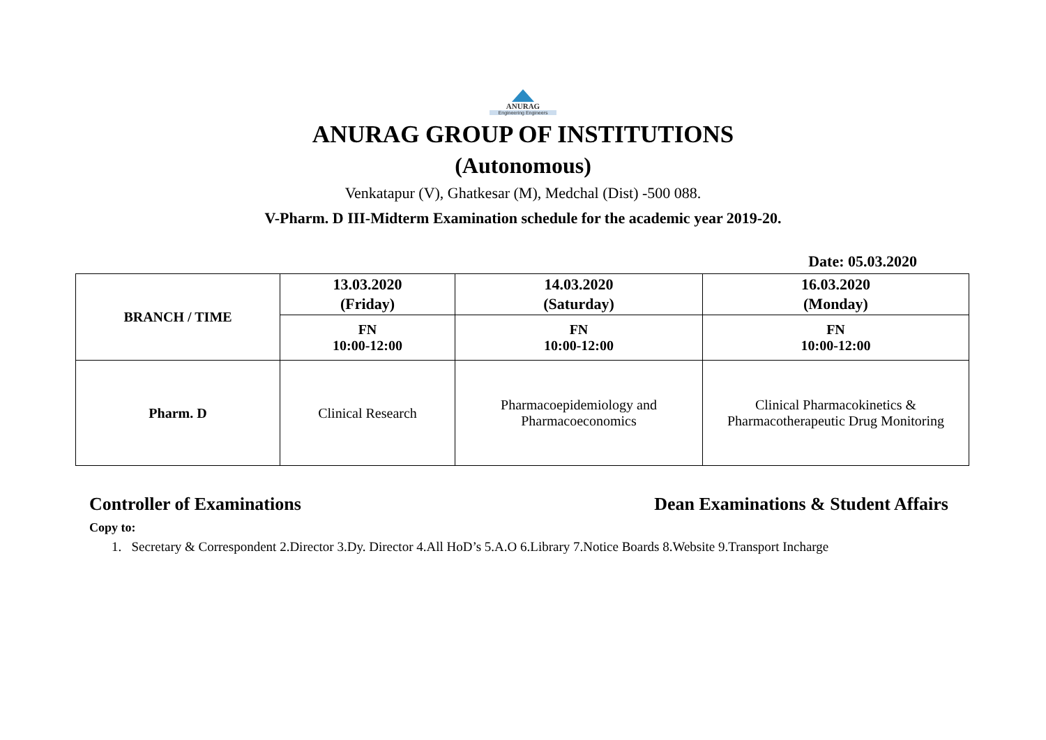ANURAG
Engineering Engineers
ANURAG GROUP OF INSTITUTIONS
(Autonomous)
Venkatapur (V), Ghatkesar (M), Medchal (Dist) -500 088.
V-Pharm. D III-Midterm Examination schedule for the academic year 2019-20.
Date: 05.03.2020
| BRANCH / TIME | 13.03.2020 (Friday) | 14.03.2020 (Saturday) | 16.03.2020 (Monday) |
| --- | --- | --- | --- |
| | FN 10:00-12:00 | FN 10:00-12:00 | FN 10:00-12:00 |
| Pharm. D | Clinical Research | Pharmacoepidemiology and Pharmacoeconomics | Clinical Pharmacokinetics & Pharmacotherapeutic Drug Monitoring |
Controller of Examinations Dean Examinations & Student Affairs
Copy to:
1. Secretary & Correspondent 2.Director 3.Dy. Director 4.All HoD’s 5.A.O 6.Library 7.Notice Boards 8.Website 9.Transport Incharge